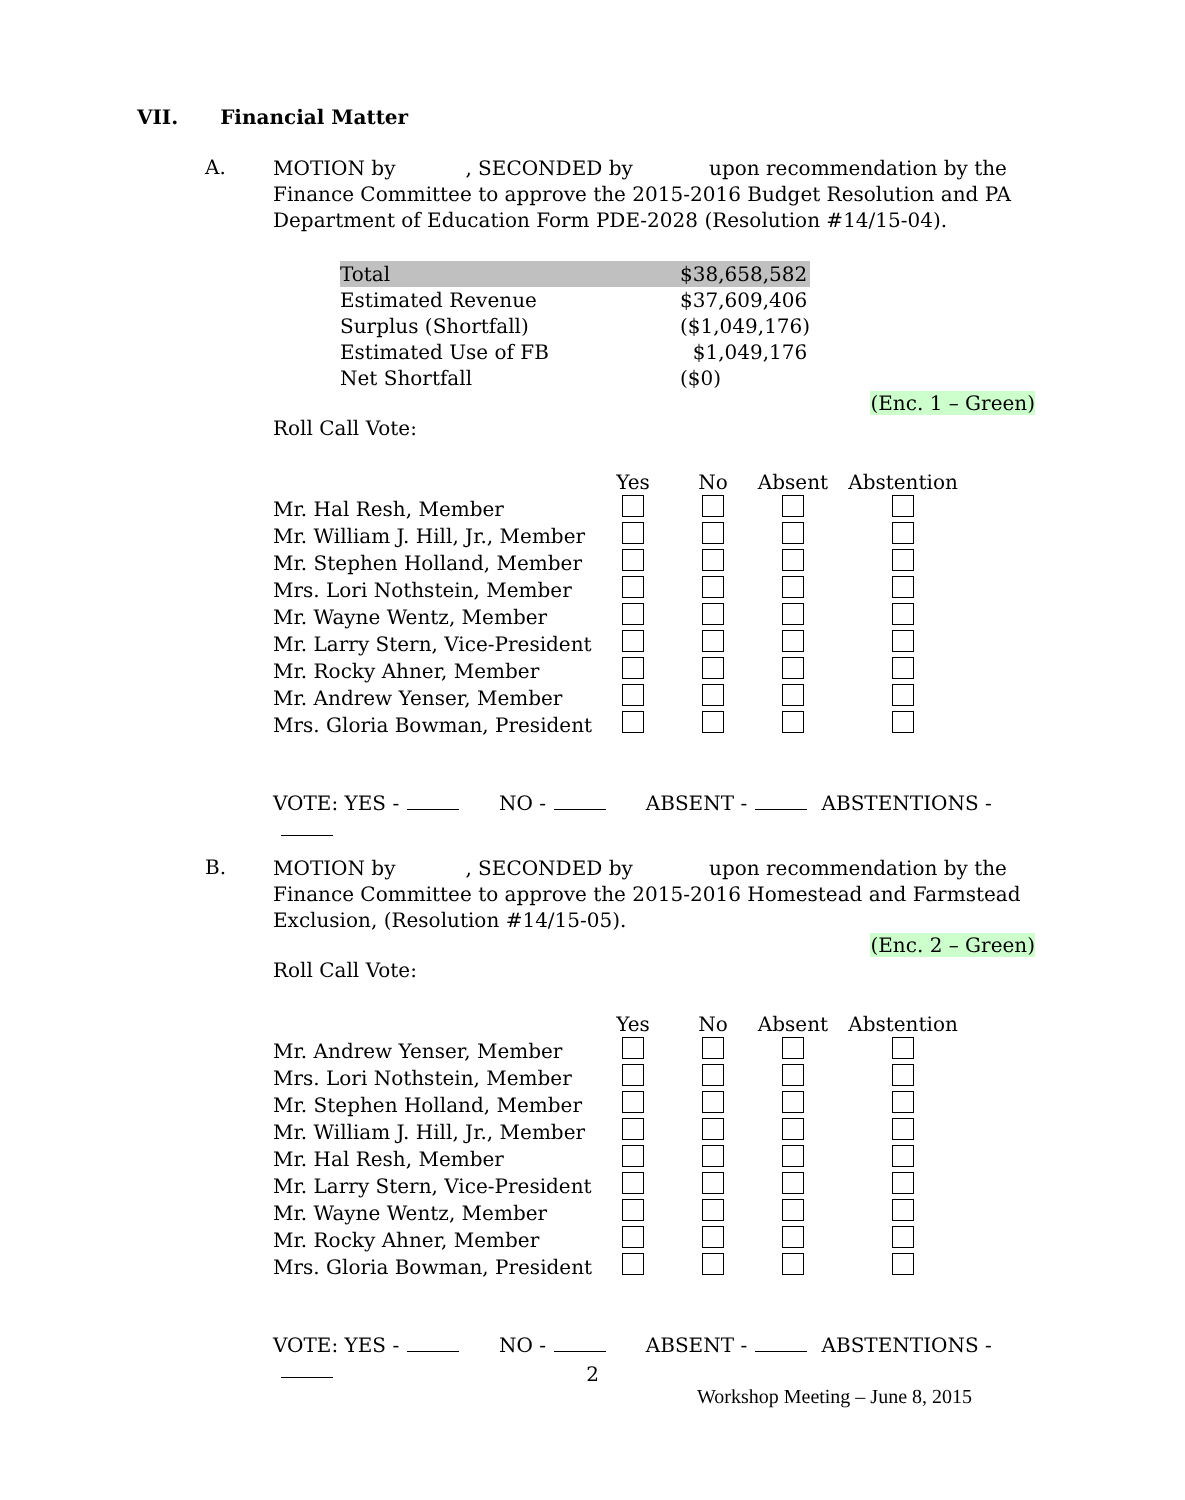VII. Financial Matter
A.
MOTION by , SECONDED by upon recommendation by the Finance Committee to approve the 2015-2016 Budget Resolution and PA Department of Education Form PDE-2028 (Resolution #14/15-04).
| Total | $38,658,582 |
| Estimated Revenue | $37,609,406 |
| Surplus (Shortfall) | ($1,049,176) |
| Estimated Use of FB | $1,049,176 |
| Net Shortfall | ($0) |
(Enc. 1 – Green)
Roll Call Vote:
| | Yes | No | Absent | Abstention |
| Mr. Hal Resh, Member | | | | |
| Mr. William J. Hill, Jr., Member | | | | |
| Mr. Stephen Holland, Member | | | | |
| Mrs. Lori Nothstein, Member | | | | |
| Mr. Wayne Wentz, Member | | | | |
| Mr. Larry Stern, Vice-President | | | | |
| Mr. Rocky Ahner, Member | | | | |
| Mr. Andrew Yenser, Member | | | | |
| Mrs. Gloria Bowman, President | | | | |
VOTE: YES - NO - ABSENT - ABSTENTIONS -
B.
MOTION by , SECONDED by upon recommendation by the Finance Committee to approve the 2015-2016 Homestead and Farmstead Exclusion, (Resolution #14/15-05).
(Enc. 2 – Green)
Roll Call Vote:
| | Yes | No | Absent | Abstention |
| Mr. Andrew Yenser, Member | | | | |
| Mrs. Lori Nothstein, Member | | | | |
| Mr. Stephen Holland, Member | | | | |
| Mr. William J. Hill, Jr., Member | | | | |
| Mr. Hal Resh, Member | | | | |
| Mr. Larry Stern, Vice-President | | | | |
| Mr. Wayne Wentz, Member | | | | |
| Mr. Rocky Ahner, Member | | | | |
| Mrs. Gloria Bowman, President | | | | |
VOTE: YES - NO - ABSENT - ABSTENTIONS -
2
Workshop Meeting – June 8, 2015